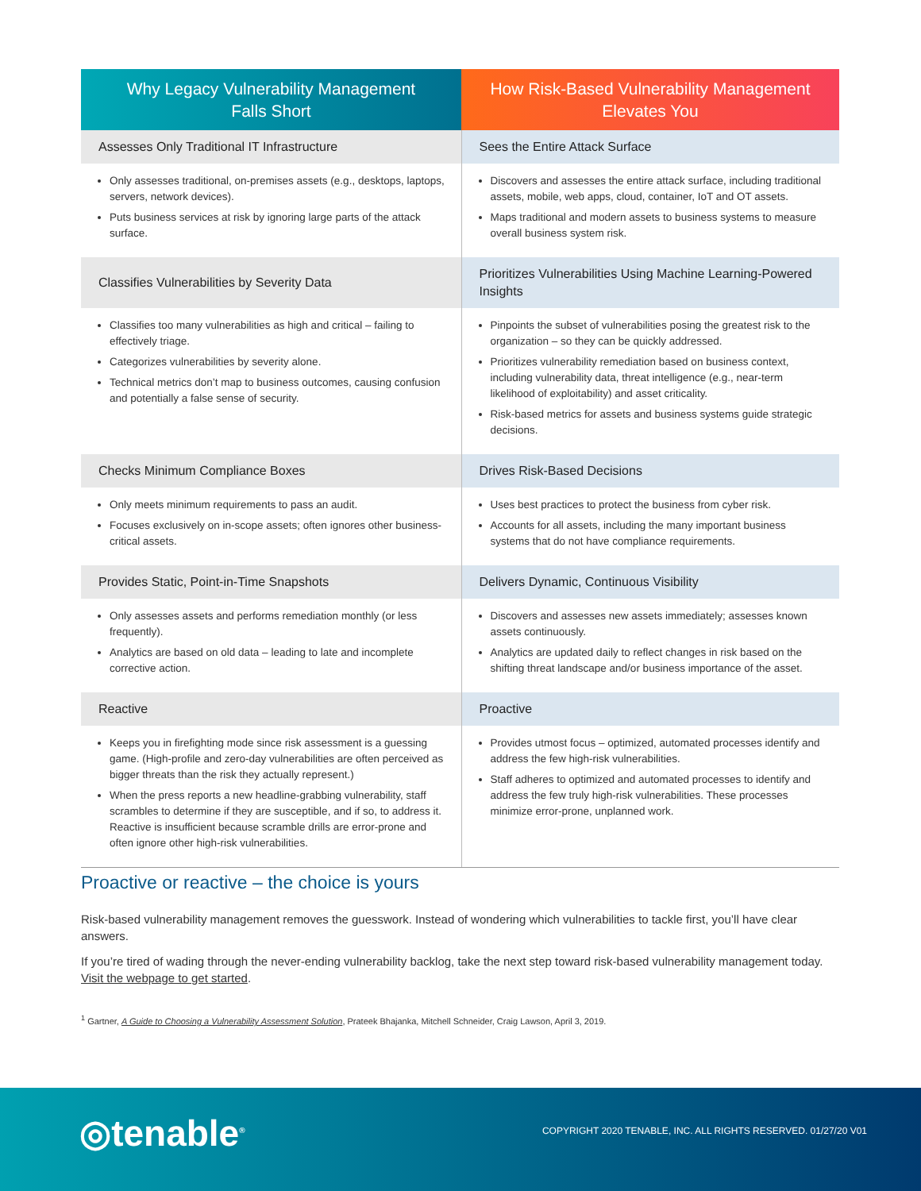| Why Legacy Vulnerability Management Falls Short | How Risk-Based Vulnerability Management Elevates You |
| --- | --- |
| Assesses Only Traditional IT Infrastructure | Sees the Entire Attack Surface |
| Only assesses traditional, on-premises assets (e.g., desktops, laptops, servers, network devices). Puts business services at risk by ignoring large parts of the attack surface. | Discovers and assesses the entire attack surface, including traditional assets, mobile, web apps, cloud, container, IoT and OT assets. Maps traditional and modern assets to business systems to measure overall business system risk. |
| Classifies Vulnerabilities by Severity Data | Prioritizes Vulnerabilities Using Machine Learning-Powered Insights |
| Classifies too many vulnerabilities as high and critical – failing to effectively triage. Categorizes vulnerabilities by severity alone. Technical metrics don’t map to business outcomes, causing confusion and potentially a false sense of security. | Pinpoints the subset of vulnerabilities posing the greatest risk to the organization – so they can be quickly addressed. Prioritizes vulnerability remediation based on business context, including vulnerability data, threat intelligence (e.g., near-term likelihood of exploitability) and asset criticality. Risk-based metrics for assets and business systems guide strategic decisions. |
| Checks Minimum Compliance Boxes | Drives Risk-Based Decisions |
| Only meets minimum requirements to pass an audit. Focuses exclusively on in-scope assets; often ignores other business-critical assets. | Uses best practices to protect the business from cyber risk. Accounts for all assets, including the many important business systems that do not have compliance requirements. |
| Provides Static, Point-in-Time Snapshots | Delivers Dynamic, Continuous Visibility |
| Only assesses assets and performs remediation monthly (or less frequently). Analytics are based on old data – leading to late and incomplete corrective action. | Discovers and assesses new assets immediately; assesses known assets continuously. Analytics are updated daily to reflect changes in risk based on the shifting threat landscape and/or business importance of the asset. |
| Reactive | Proactive |
| Keeps you in firefighting mode since risk assessment is a guessing game. (High-profile and zero-day vulnerabilities are often perceived as bigger threats than the risk they actually represent.) When the press reports a new headline-grabbing vulnerability, staff scrambles to determine if they are susceptible, and if so, to address it. Reactive is insufficient because scramble drills are error-prone and often ignore other high-risk vulnerabilities. | Provides utmost focus – optimized, automated processes identify and address the few high-risk vulnerabilities. Staff adheres to optimized and automated processes to identify and address the few truly high-risk vulnerabilities. These processes minimize error-prone, unplanned work. |
Proactive or reactive – the choice is yours
Risk-based vulnerability management removes the guesswork. Instead of wondering which vulnerabilities to tackle first, you’ll have clear answers.
If you’re tired of wading through the never-ending vulnerability backlog, take the next step toward risk-based vulnerability management today. Visit the webpage to get started.
<sup>1</sup> Gartner, A Guide to Choosing a Vulnerability Assessment Solution, Prateek Bhajanka, Mitchell Schneider, Craig Lawson, April 3, 2019.
◎tenable<sup>®</sup>
COPYRIGHT 2020 TENABLE, INC. ALL RIGHTS RESERVED. 01/27/20 V01